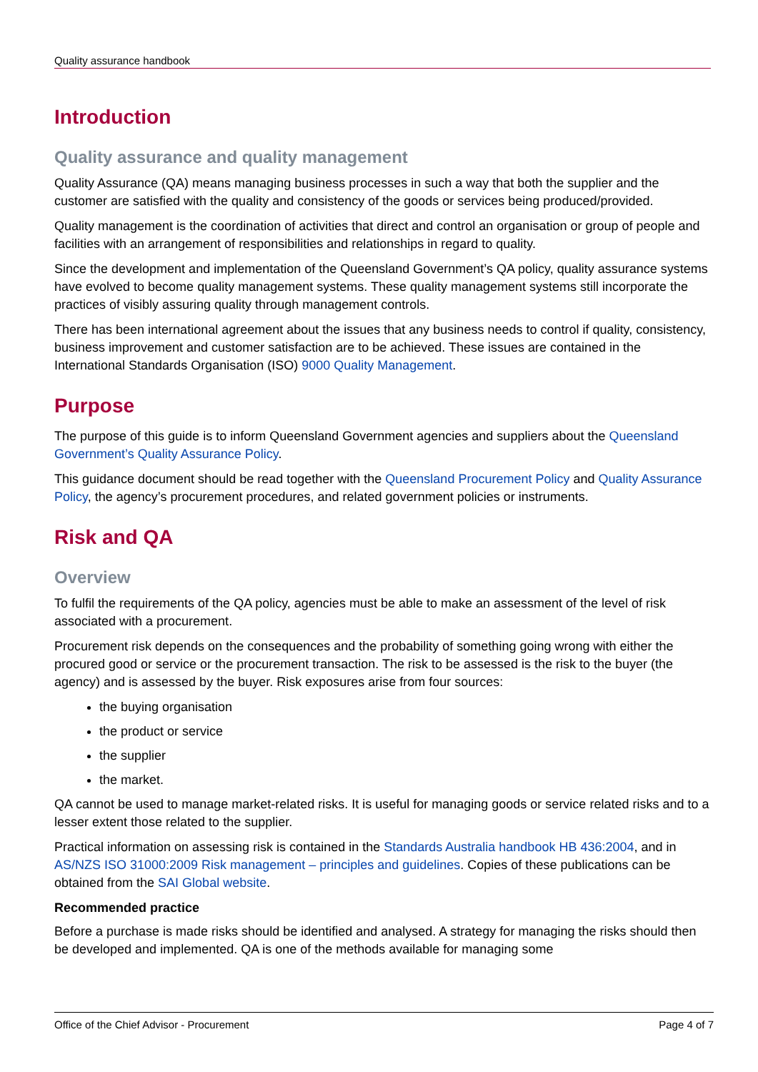Quality assurance handbook
Introduction
Quality assurance and quality management
Quality Assurance (QA) means managing business processes in such a way that both the supplier and the customer are satisfied with the quality and consistency of the goods or services being produced/provided.
Quality management is the coordination of activities that direct and control an organisation or group of people and facilities with an arrangement of responsibilities and relationships in regard to quality.
Since the development and implementation of the Queensland Government’s QA policy, quality assurance systems have evolved to become quality management systems. These quality management systems still incorporate the practices of visibly assuring quality through management controls.
There has been international agreement about the issues that any business needs to control if quality, consistency, business improvement and customer satisfaction are to be achieved. These issues are contained in the International Standards Organisation (ISO) 9000 Quality Management.
Purpose
The purpose of this guide is to inform Queensland Government agencies and suppliers about the Queensland Government’s Quality Assurance Policy.
This guidance document should be read together with the Queensland Procurement Policy and Quality Assurance Policy, the agency’s procurement procedures, and related government policies or instruments.
Risk and QA
Overview
To fulfil the requirements of the QA policy, agencies must be able to make an assessment of the level of risk associated with a procurement.
Procurement risk depends on the consequences and the probability of something going wrong with either the procured good or service or the procurement transaction. The risk to be assessed is the risk to the buyer (the agency) and is assessed by the buyer. Risk exposures arise from four sources:
the buying organisation
the product or service
the supplier
the market.
QA cannot be used to manage market-related risks. It is useful for managing goods or service related risks and to a lesser extent those related to the supplier.
Practical information on assessing risk is contained in the Standards Australia handbook HB 436:2004, and in AS/NZS ISO 31000:2009 Risk management – principles and guidelines. Copies of these publications can be obtained from the SAI Global website.
Recommended practice
Before a purchase is made risks should be identified and analysed. A strategy for managing the risks should then be developed and implemented. QA is one of the methods available for managing some
Office of the Chief Advisor - Procurement Page 4 of 7